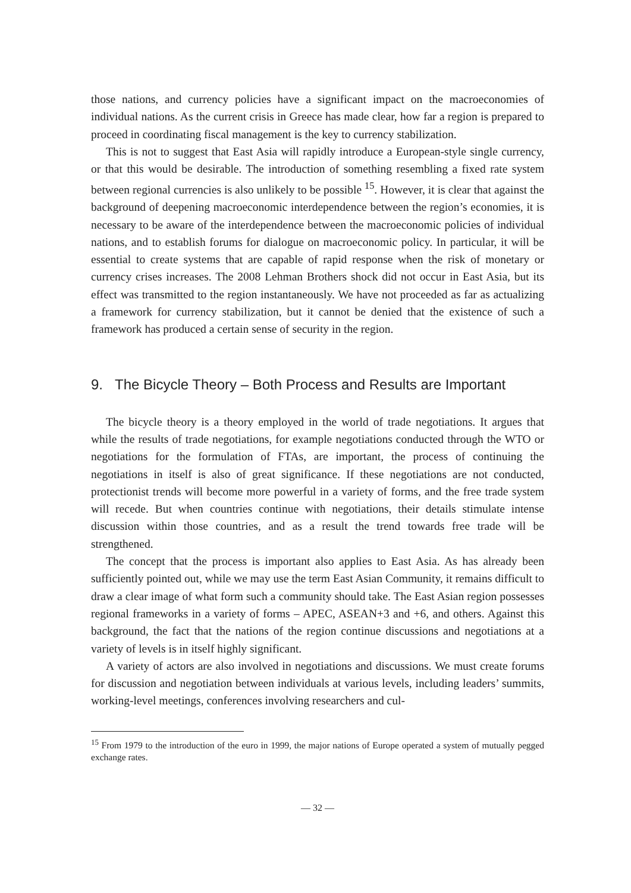those nations, and currency policies have a significant impact on the macroeconomies of individual nations. As the current crisis in Greece has made clear, how far a region is prepared to proceed in coordinating fiscal management is the key to currency stabilization.
This is not to suggest that East Asia will rapidly introduce a European-style single currency, or that this would be desirable. The introduction of something resembling a fixed rate system between regional currencies is also unlikely to be possible <sup>15</sup>. However, it is clear that against the background of deepening macroeconomic interdependence between the region’s economies, it is necessary to be aware of the interdependence between the macroeconomic policies of individual nations, and to establish forums for dialogue on macroeconomic policy. In particular, it will be essential to create systems that are capable of rapid response when the risk of monetary or currency crises increases. The 2008 Lehman Brothers shock did not occur in East Asia, but its effect was transmitted to the region instantaneously. We have not proceeded as far as actualizing a framework for currency stabilization, but it cannot be denied that the existence of such a framework has produced a certain sense of security in the region.
9. The Bicycle Theory – Both Process and Results are Important
The bicycle theory is a theory employed in the world of trade negotiations. It argues that while the results of trade negotiations, for example negotiations conducted through the WTO or negotiations for the formulation of FTAs, are important, the process of continuing the negotiations in itself is also of great significance. If these negotiations are not conducted, protectionist trends will become more powerful in a variety of forms, and the free trade system will recede. But when countries continue with negotiations, their details stimulate intense discussion within those countries, and as a result the trend towards free trade will be strengthened.
The concept that the process is important also applies to East Asia. As has already been sufficiently pointed out, while we may use the term East Asian Community, it remains difficult to draw a clear image of what form such a community should take. The East Asian region possesses regional frameworks in a variety of forms – APEC, ASEAN+3 and +6, and others. Against this background, the fact that the nations of the region continue discussions and negotiations at a variety of levels is in itself highly significant.
A variety of actors are also involved in negotiations and discussions. We must create forums for discussion and negotiation between individuals at various levels, including leaders’ summits, working-level meetings, conferences involving researchers and cul-
<sup>15</sup> From 1979 to the introduction of the euro in 1999, the major nations of Europe operated a system of mutually pegged exchange rates.
— 32 —